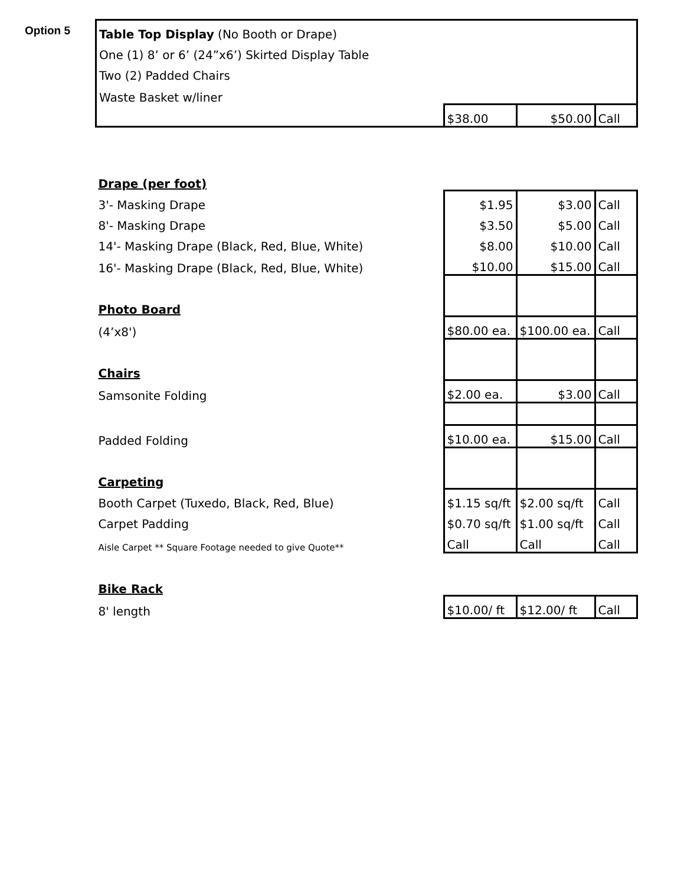| Option 5 | Table Top Display (No Booth or Drape) | | | |
| | One (1) 8’ or 6’ (24”x6’) Skirted Display Table | | | |
| | Two (2) Padded Chairs | | | |
| | Waste Basket w/liner | | | |
| | | $38.00 | $50.00 | Call |
| | Drape (per foot) | | | |
| | 3'- Masking Drape | $1.95 | $3.00 | Call |
| | 8'- Masking Drape | $3.50 | $5.00 | Call |
| | 14'- Masking Drape (Black, Red, Blue, White) | $8.00 | $10.00 | Call |
| | 16'- Masking Drape (Black, Red, Blue, White) | $10.00 | $15.00 | Call |
| | Photo Board | | | |
| | (4’x8') | $80.00 ea. | $100.00 ea. | Call |
| | Chairs | | | |
| | Samsonite Folding | $2.00 ea. | $3.00 | Call |
| | Padded Folding | $10.00 ea. | $15.00 | Call |
| | Carpeting | | | |
| | Booth Carpet (Tuxedo, Black, Red, Blue) | $1.15 sq/ft | $2.00 sq/ft | Call |
| | Carpet Padding | $0.70 sq/ft | $1.00 sq/ft | Call |
| | Aisle Carpet ** Square Footage needed to give Quote** | Call | Call | Call |
| | Bike Rack | | | |
| | 8' length | $10.00/ ft | $12.00/ ft | Call |